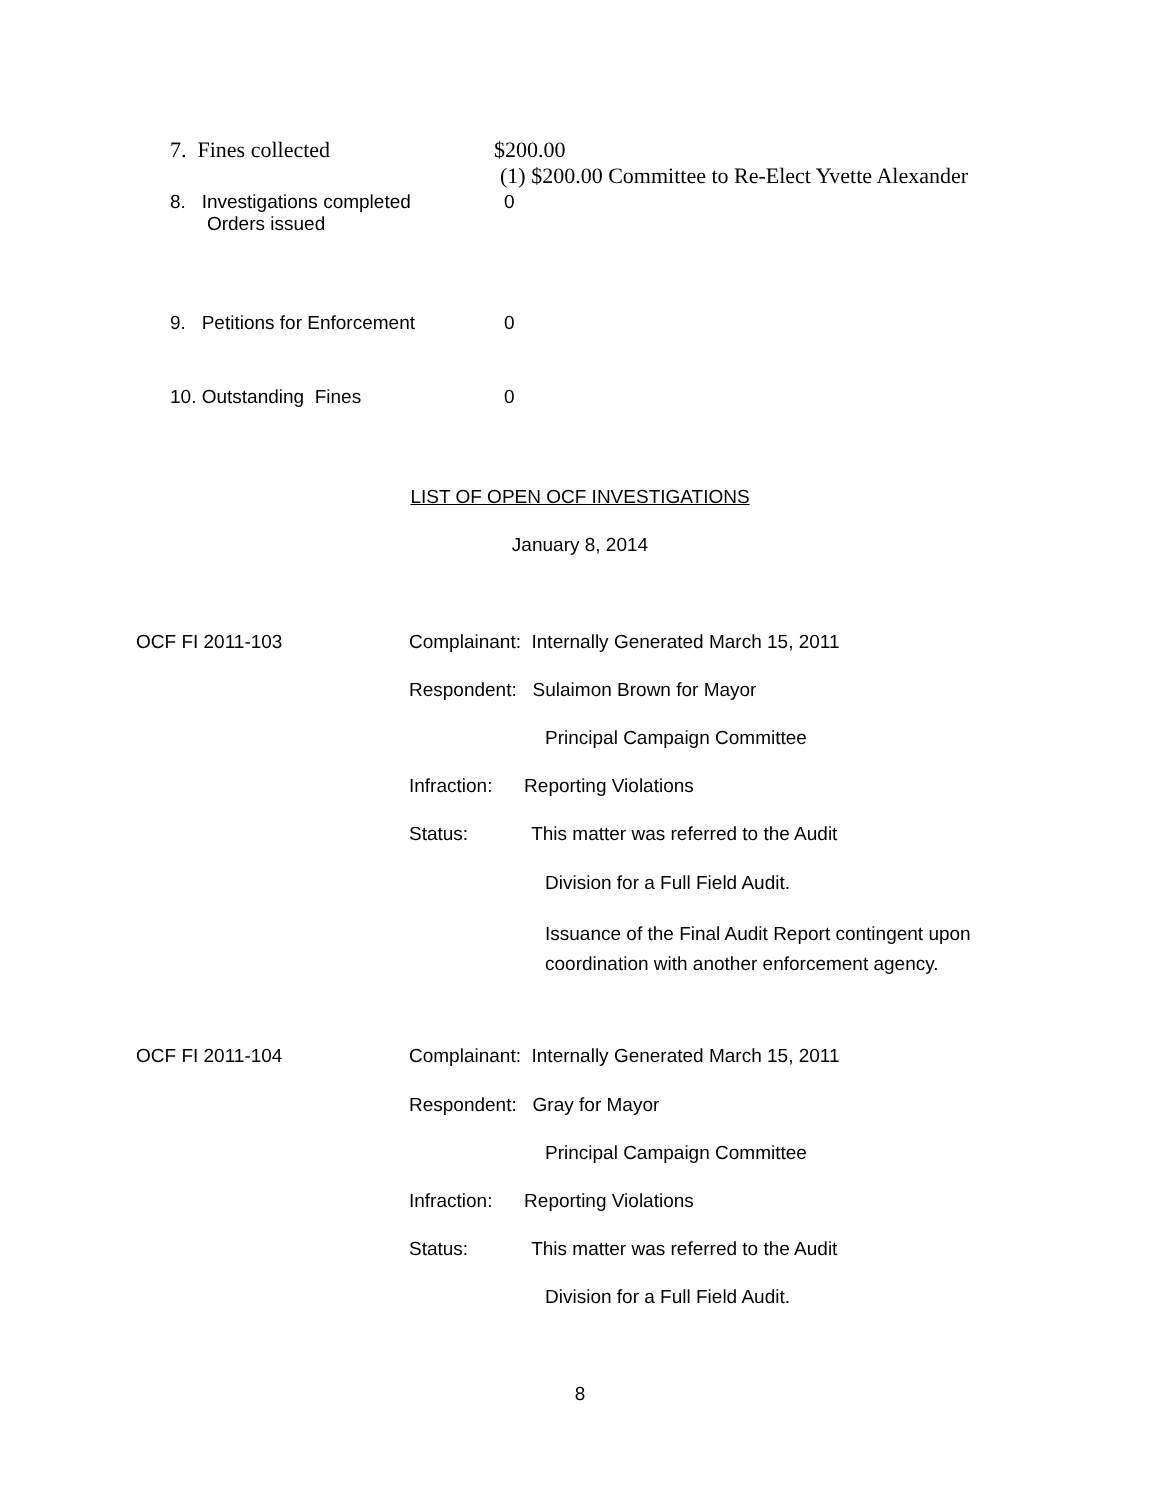7. Fines collected $200.00
(1) $200.00 Committee to Re-Elect Yvette Alexander
8. Investigations completed
Orders issued 0
9. Petitions for Enforcement 0
10. Outstanding Fines 0
LIST OF OPEN OCF INVESTIGATIONS
January 8, 2014
OCF FI 2011-103
Complainant: Internally Generated March 15, 2011
Respondent: Sulaimon Brown for Mayor
Principal Campaign Committee
Infraction: Reporting Violations
Status: This matter was referred to the Audit
Division for a Full Field Audit.
Issuance of the Final Audit Report contingent upon
coordination with another enforcement agency.
OCF FI 2011-104
Complainant: Internally Generated March 15, 2011
Respondent: Gray for Mayor
Principal Campaign Committee
Infraction: Reporting Violations
Status: This matter was referred to the Audit
Division for a Full Field Audit.
8